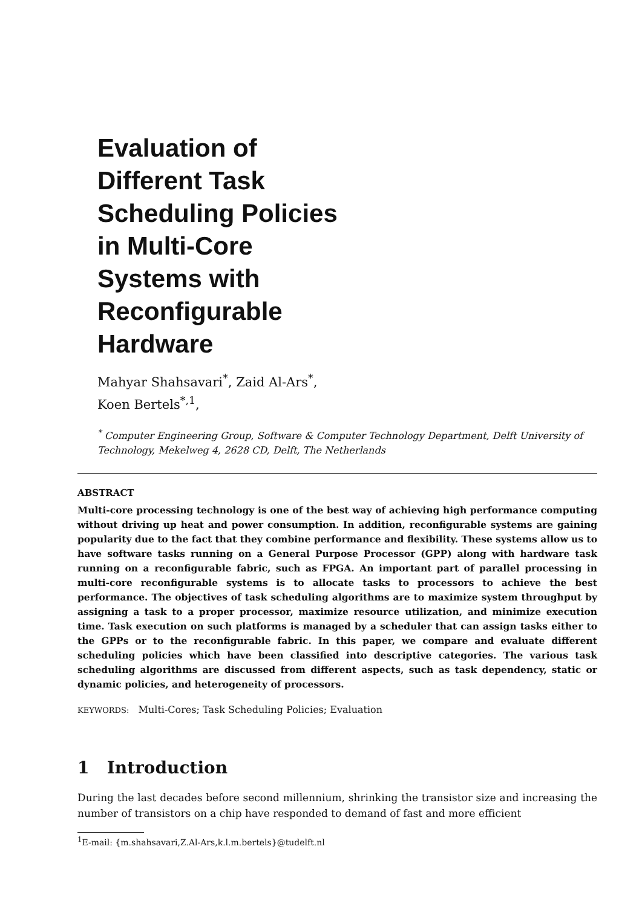Evaluation of Different Task Scheduling Policies in Multi-Core Systems with Reconfigurable Hardware
Mahyar Shahsavari<sup>*</sup>, Zaid Al-Ars<sup>*</sup>,
Koen Bertels<sup>*,1</sup>,
<sup>*</sup> Computer Engineering Group, Software & Computer Technology Department, Delft University of Technology, Mekelweg 4, 2628 CD, Delft, The Netherlands
ABSTRACT
Multi-core processing technology is one of the best way of achieving high performance computing without driving up heat and power consumption. In addition, reconfigurable systems are gaining popularity due to the fact that they combine performance and flexibility. These systems allow us to have software tasks running on a General Purpose Processor (GPP) along with hardware task running on a reconfigurable fabric, such as FPGA. An important part of parallel processing in multi-core reconfigurable systems is to allocate tasks to processors to achieve the best performance. The objectives of task scheduling algorithms are to maximize system throughput by assigning a task to a proper processor, maximize resource utilization, and minimize execution time. Task execution on such platforms is managed by a scheduler that can assign tasks either to the GPPs or to the reconfigurable fabric. In this paper, we compare and evaluate different scheduling policies which have been classified into descriptive categories. The various task scheduling algorithms are discussed from different aspects, such as task dependency, static or dynamic policies, and heterogeneity of processors.
KEYWORDS: Multi-Cores; Task Scheduling Policies; Evaluation
1 Introduction
During the last decades before second millennium, shrinking the transistor size and increasing the number of transistors on a chip have responded to demand of fast and more efficient
<sup>1</sup> E-mail: {m.shahsavari,Z.Al-Ars,k.l.m.bertels}@tudelft.nl